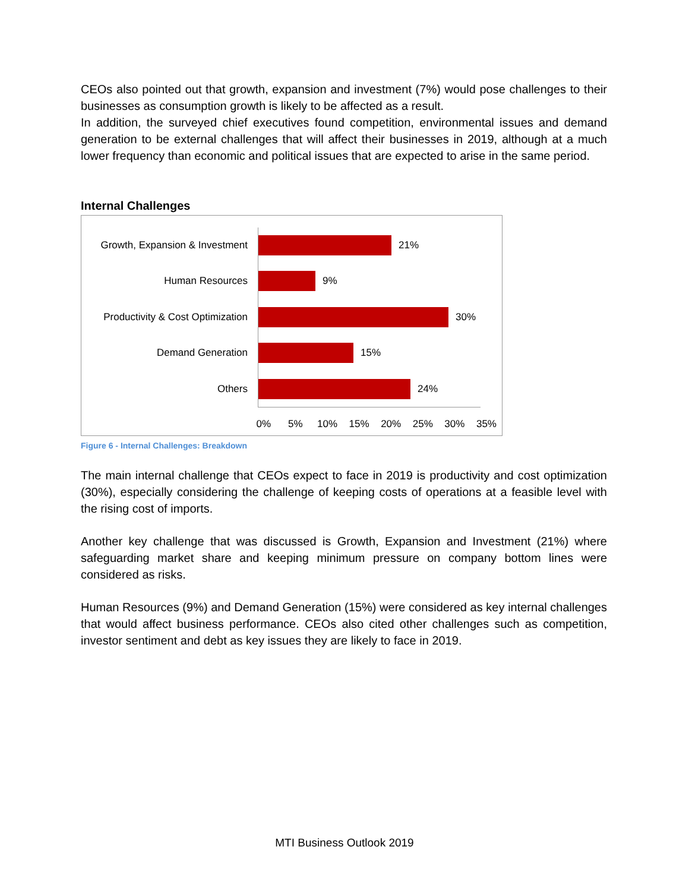CEOs also pointed out that growth, expansion and investment (7%) would pose challenges to their businesses as consumption growth is likely to be affected as a result.
In addition, the surveyed chief executives found competition, environmental issues and demand generation to be external challenges that will affect their businesses in 2019, although at a much lower frequency than economic and political issues that are expected to arise in the same period.
Internal Challenges
Growth, Expansion & Investment 21%
Human Resources 9%
Productivity & Cost Optimization 30%
Demand Generation 15%
Others 24%
0% 5% 10% 15% 20% 25% 30% 35%
Figure 6 - Internal Challenges: Breakdown
The main internal challenge that CEOs expect to face in 2019 is productivity and cost optimization (30%), especially considering the challenge of keeping costs of operations at a feasible level with the rising cost of imports.
Another key challenge that was discussed is Growth, Expansion and Investment (21%) where safeguarding market share and keeping minimum pressure on company bottom lines were considered as risks.
Human Resources (9%) and Demand Generation (15%) were considered as key internal challenges that would affect business performance. CEOs also cited other challenges such as competition, investor sentiment and debt as key issues they are likely to face in 2019.
MTI Business Outlook 2019